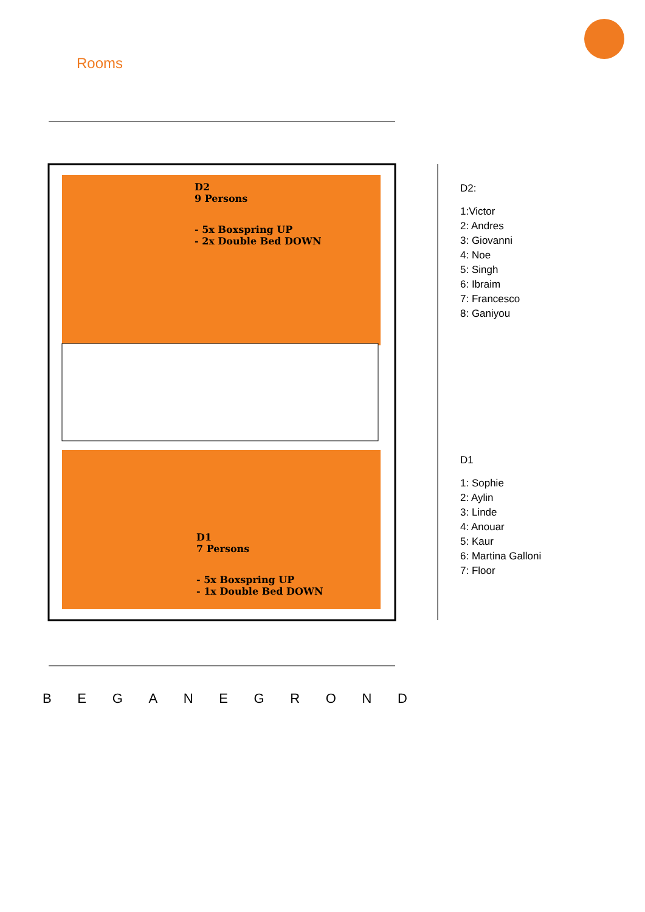Rooms
D2
9 Persons
- 5x Boxspring UP
- 2x Double Bed DOWN
D1
7 Persons
- 5x Boxspring UP
- 1x Double Bed DOWN
D2:
1:Victor
2: Andres
3: Giovanni
4: Noe
5: Singh
6: Ibraim
7: Francesco
8: Ganiyou
D1
1: Sophie
2: Aylin
3: Linde
4: Anouar
5: Kaur
6: Martina Galloni
7: Floor
B E G A N E G R O N D